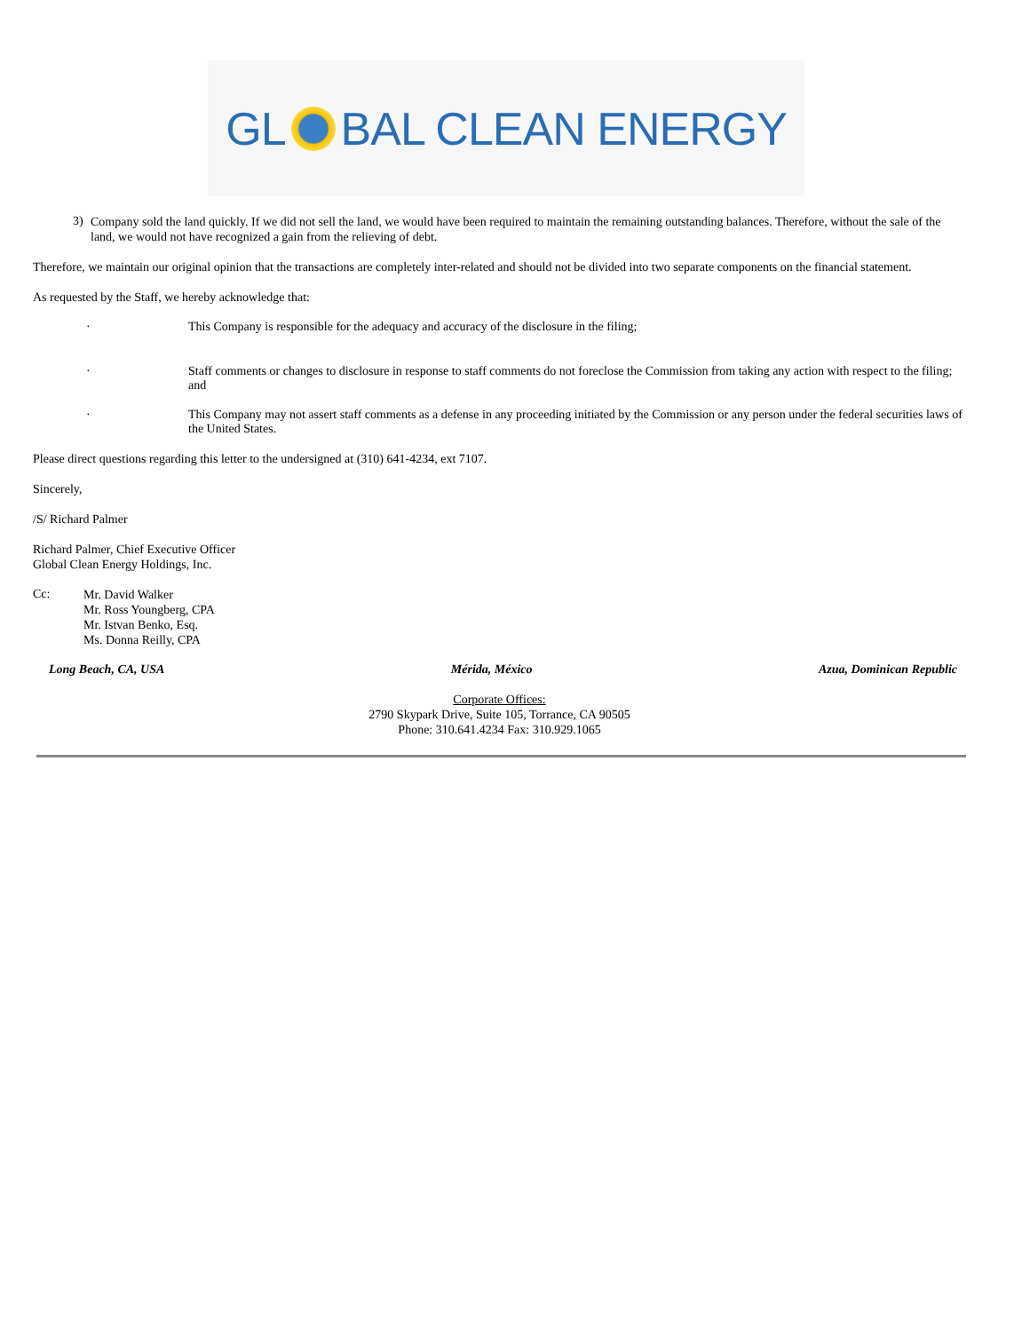GL BAL CLEAN ENERGY
3)
Company sold the land quickly. If we did not sell the land, we would have been required to maintain the remaining outstanding balances. Therefore, without the sale of the land, we would not have recognized a gain from the relieving of debt.
Therefore, we maintain our original opinion that the transactions are completely inter-related and should not be divided into two separate components on the financial statement.
As requested by the Staff, we hereby acknowledge that:
· This Company is responsible for the adequacy and accuracy of the disclosure in the filing;
· Staff comments or changes to disclosure in response to staff comments do not foreclose the Commission from taking any action with respect to the filing; and
· This Company may not assert staff comments as a defense in any proceeding initiated by the Commission or any person under the federal securities laws of the United States.
Please direct questions regarding this letter to the undersigned at (310) 641-4234, ext 7107.
Sincerely,
/S/ Richard Palmer
Richard Palmer, Chief Executive Officer
Global Clean Energy Holdings, Inc.
Cc:
Mr. David Walker
Mr. Ross Youngberg, CPA
Mr. Istvan Benko, Esq.
Ms. Donna Reilly, CPA
Long Beach, CA, USA Mérida, México Azua, Dominican Republic
Corporate Offices:
2790 Skypark Drive, Suite 105, Torrance, CA 90505
Phone: 310.641.4234 Fax: 310.929.1065